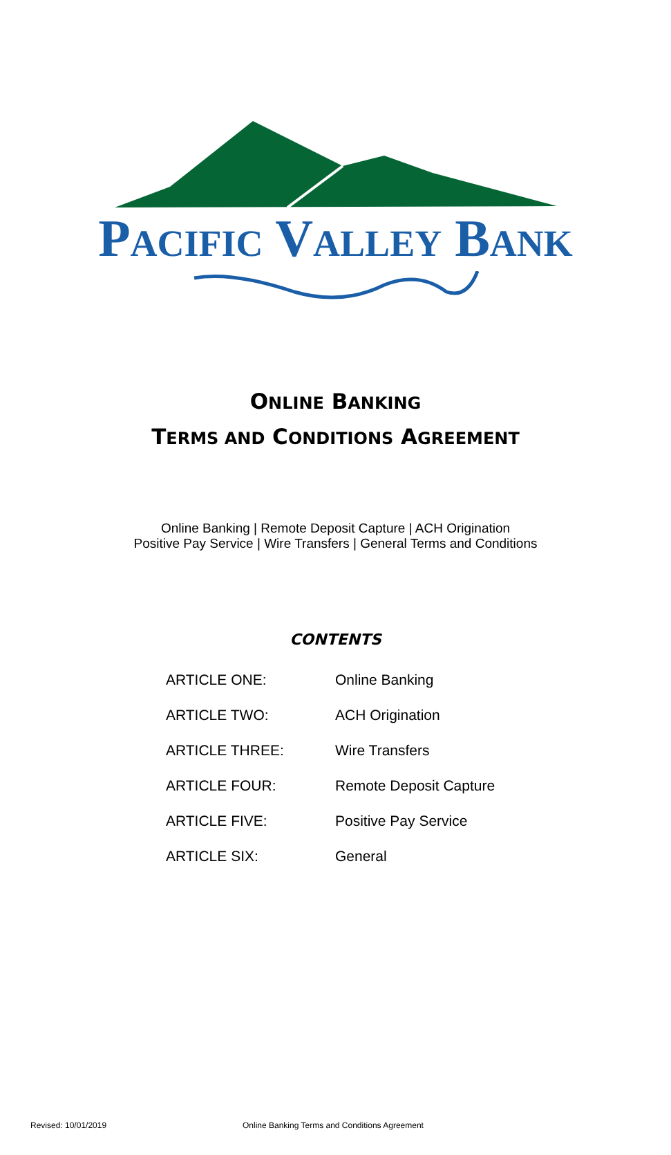PACIFIC VALLEY BANK
ONLINE BANKING
TERMS AND CONDITIONS AGREEMENT
Online Banking | Remote Deposit Capture | ACH Origination
Positive Pay Service | Wire Transfers | General Terms and Conditions
CONTENTS
| ARTICLE ONE: | Online Banking |
| ARTICLE TWO: | ACH Origination |
| ARTICLE THREE: | Wire Transfers |
| ARTICLE FOUR: | Remote Deposit Capture |
| ARTICLE FIVE: | Positive Pay Service |
| ARTICLE SIX: | General |
Revised: 10/01/2019 Online Banking Terms and Conditions Agreement